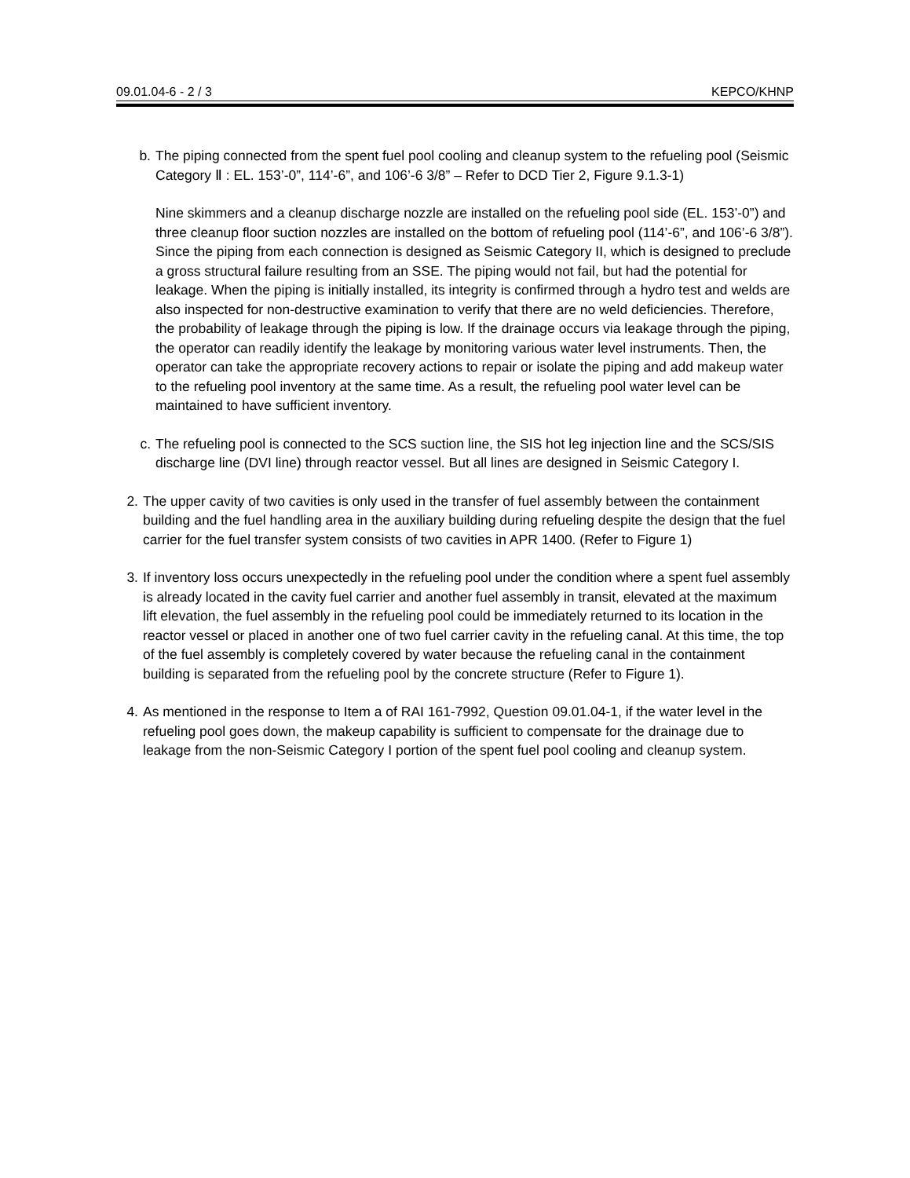09.01.04-6 - 2 / 3 KEPCO/KHNP
b.
The piping connected from the spent fuel pool cooling and cleanup system to the refueling pool (Seismic Category Ⅱ : EL. 153’-0”, 114’-6”, and 106’-6 3/8” – Refer to DCD Tier 2, Figure 9.1.3-1)
Nine skimmers and a cleanup discharge nozzle are installed on the refueling pool side (EL. 153’-0”) and three cleanup floor suction nozzles are installed on the bottom of refueling pool (114’-6”, and 106’-6 3/8”). Since the piping from each connection is designed as Seismic Category II, which is designed to preclude a gross structural failure resulting from an SSE. The piping would not fail, but had the potential for leakage. When the piping is initially installed, its integrity is confirmed through a hydro test and welds are also inspected for non-destructive examination to verify that there are no weld deficiencies. Therefore, the probability of leakage through the piping is low. If the drainage occurs via leakage through the piping, the operator can readily identify the leakage by monitoring various water level instruments. Then, the operator can take the appropriate recovery actions to repair or isolate the piping and add makeup water to the refueling pool inventory at the same time. As a result, the refueling pool water level can be maintained to have sufficient inventory.
c.
The refueling pool is connected to the SCS suction line, the SIS hot leg injection line and the SCS/SIS discharge line (DVI line) through reactor vessel. But all lines are designed in Seismic Category I.
2. The upper cavity of two cavities is only used in the transfer of fuel assembly between the containment building and the fuel handling area in the auxiliary building during refueling despite the design that the fuel carrier for the fuel transfer system consists of two cavities in APR 1400. (Refer to Figure 1)
3. If inventory loss occurs unexpectedly in the refueling pool under the condition where a spent fuel assembly is already located in the cavity fuel carrier and another fuel assembly in transit, elevated at the maximum lift elevation, the fuel assembly in the refueling pool could be immediately returned to its location in the reactor vessel or placed in another one of two fuel carrier cavity in the refueling canal. At this time, the top of the fuel assembly is completely covered by water because the refueling canal in the containment building is separated from the refueling pool by the concrete structure (Refer to Figure 1).
4. As mentioned in the response to Item a of RAI 161-7992, Question 09.01.04-1, if the water level in the refueling pool goes down, the makeup capability is sufficient to compensate for the drainage due to leakage from the non-Seismic Category I portion of the spent fuel pool cooling and cleanup system.